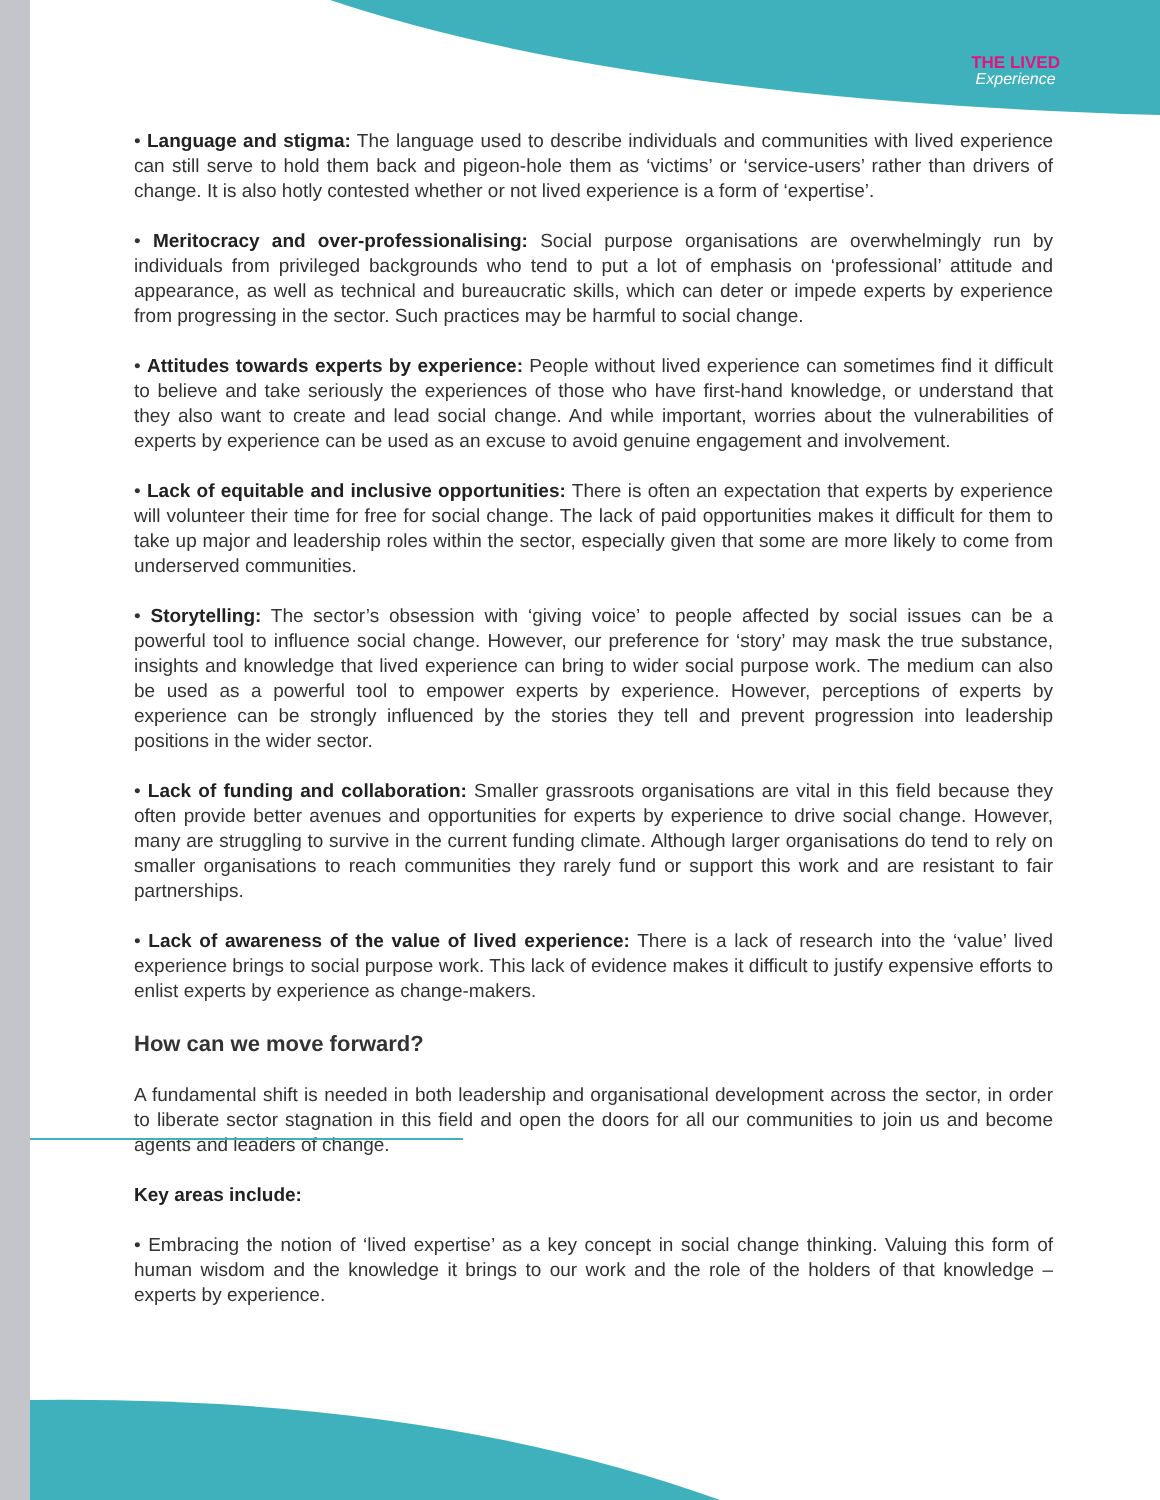THE LIVED
Experience
• Language and stigma: The language used to describe individuals and communities with lived experience can still serve to hold them back and pigeon-hole them as ‘victims’ or ‘service-users’ rather than drivers of change. It is also hotly contested whether or not lived experience is a form of ‘expertise’.
• Meritocracy and over-professionalising: Social purpose organisations are overwhelmingly run by individuals from privileged backgrounds who tend to put a lot of emphasis on ‘professional’ attitude and appearance, as well as technical and bureaucratic skills, which can deter or impede experts by experience from progressing in the sector. Such practices may be harmful to social change.
• Attitudes towards experts by experience: People without lived experience can sometimes find it difficult to believe and take seriously the experiences of those who have first-hand knowledge, or understand that they also want to create and lead social change. And while important, worries about the vulnerabilities of experts by experience can be used as an excuse to avoid genuine engagement and involvement.
• Lack of equitable and inclusive opportunities: There is often an expectation that experts by experience will volunteer their time for free for social change. The lack of paid opportunities makes it difficult for them to take up major and leadership roles within the sector, especially given that some are more likely to come from underserved communities.
• Storytelling: The sector’s obsession with ‘giving voice’ to people affected by social issues can be a powerful tool to influence social change. However, our preference for ‘story’ may mask the true substance, insights and knowledge that lived experience can bring to wider social purpose work. The medium can also be used as a powerful tool to empower experts by experience. However, perceptions of experts by experience can be strongly influenced by the stories they tell and prevent progression into leadership positions in the wider sector.
• Lack of funding and collaboration: Smaller grassroots organisations are vital in this field because they often provide better avenues and opportunities for experts by experience to drive social change. However, many are struggling to survive in the current funding climate. Although larger organisations do tend to rely on smaller organisations to reach communities they rarely fund or support this work and are resistant to fair partnerships.
• Lack of awareness of the value of lived experience: There is a lack of research into the ‘value’ lived experience brings to social purpose work. This lack of evidence makes it difficult to justify expensive efforts to enlist experts by experience as change-makers.
How can we move forward?
A fundamental shift is needed in both leadership and organisational development across the sector, in order to liberate sector stagnation in this field and open the doors for all our communities to join us and become agents and leaders of change.
Key areas include:
• Embracing the notion of ‘lived expertise’ as a key concept in social change thinking. Valuing this form of human wisdom and the knowledge it brings to our work and the role of the holders of that knowledge – experts by experience.